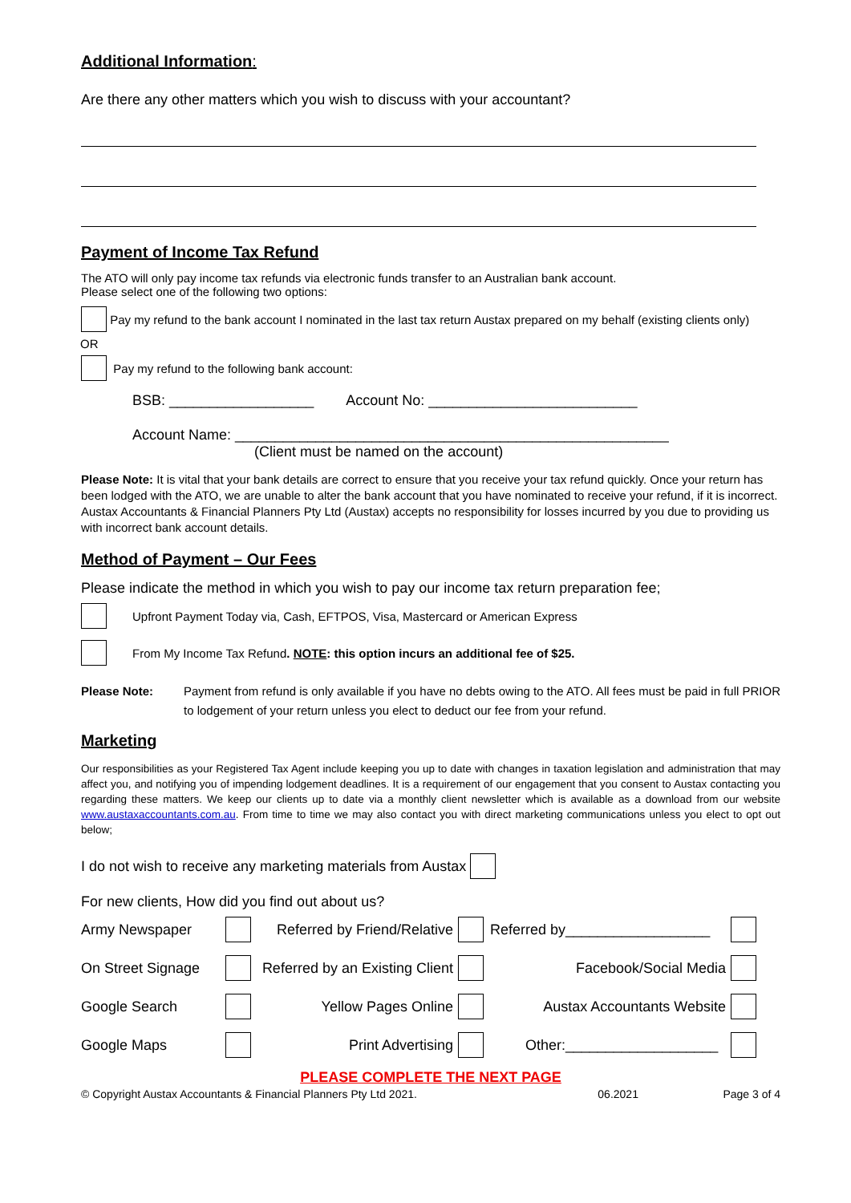Additional Information:
Are there any other matters which you wish to discuss with your accountant?
Payment of Income Tax Refund
The ATO will only pay income tax refunds via electronic funds transfer to an Australian bank account.
Please select one of the following two options:
Pay my refund to the bank account I nominated in the last tax return Austax prepared on my behalf (existing clients only)
OR
Pay my refund to the following bank account:
BSB: __________________ Account No: __________________________
Account Name: ______________________________________________________
(Client must be named on the account)
Please Note: It is vital that your bank details are correct to ensure that you receive your tax refund quickly. Once your return has been lodged with the ATO, we are unable to alter the bank account that you have nominated to receive your refund, if it is incorrect.
Austax Accountants & Financial Planners Pty Ltd (Austax) accepts no responsibility for losses incurred by you due to providing us with incorrect bank account details.
Method of Payment – Our Fees
Please indicate the method in which you wish to pay our income tax return preparation fee;
Upfront Payment Today via, Cash, EFTPOS, Visa, Mastercard or American Express
From My Income Tax Refund. NOTE: this option incurs an additional fee of $25.
Please Note: Payment from refund is only available if you have no debts owing to the ATO. All fees must be paid in full PRIOR to lodgement of your return unless you elect to deduct our fee from your refund.
Marketing
Our responsibilities as your Registered Tax Agent include keeping you up to date with changes in taxation legislation and administration that may affect you, and notifying you of impending lodgement deadlines. It is a requirement of our engagement that you consent to Austax contacting you regarding these matters. We keep our clients up to date via a monthly client newsletter which is available as a download from our website www.austaxaccountants.com.au. From time to time we may also contact you with direct marketing communications unless you elect to opt out below;
I do not wish to receive any marketing materials from Austax
For new clients, How did you find out about us?
Army Newspaper Referred by Friend/Relative Referred by__________________ On Street Signage Referred by an Existing Client Facebook/Social Media Google Search Yellow Pages Online Austax Accountants Website Google Maps Print Advertising Other:___________________
PLEASE COMPLETE THE NEXT PAGE
© Copyright Austax Accountants & Financial Planners Pty Ltd 2021. 06.2021 Page 3 of 4